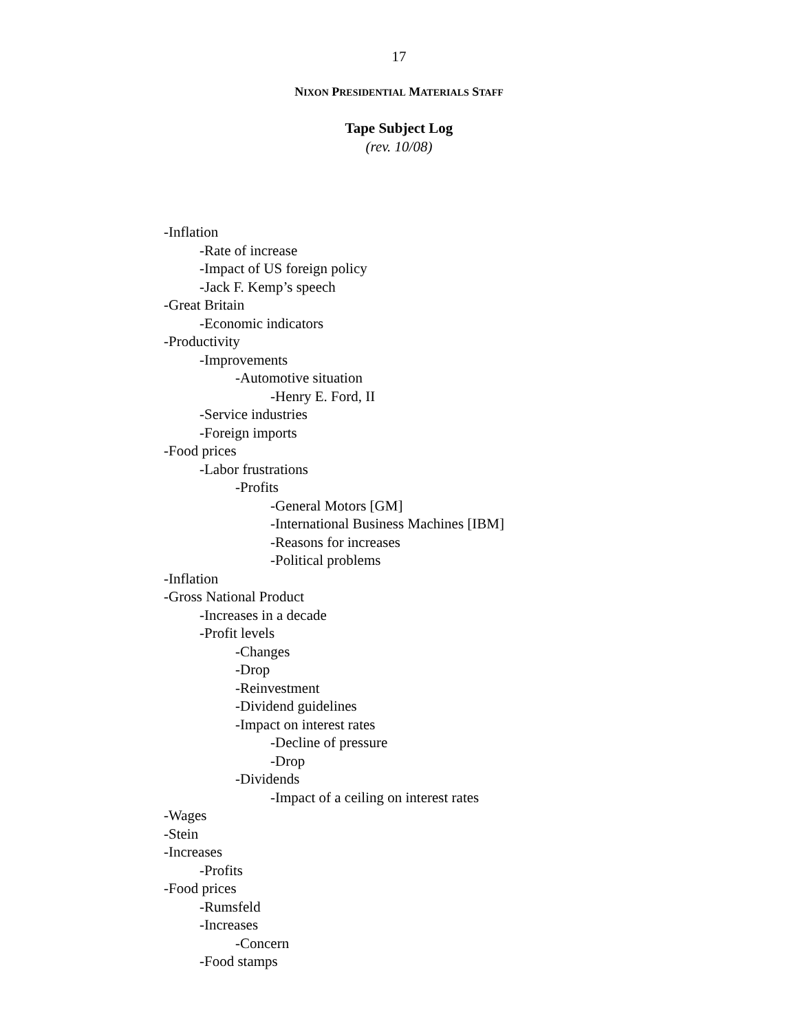17
NIXON PRESIDENTIAL MATERIALS STAFF
Tape Subject Log
(rev. 10/08)
-Inflation
-Rate of increase
-Impact of US foreign policy
-Jack F. Kemp’s speech
-Great Britain
-Economic indicators
-Productivity
-Improvements
-Automotive situation
-Henry E. Ford, II
-Service industries
-Foreign imports
-Food prices
-Labor frustrations
-Profits
-General Motors [GM]
-International Business Machines [IBM]
-Reasons for increases
-Political problems
-Inflation
-Gross National Product
-Increases in a decade
-Profit levels
-Changes
-Drop
-Reinvestment
-Dividend guidelines
-Impact on interest rates
-Decline of pressure
-Drop
-Dividends
-Impact of a ceiling on interest rates
-Wages
-Stein
-Increases
-Profits
-Food prices
-Rumsfeld
-Increases
-Concern
-Food stamps